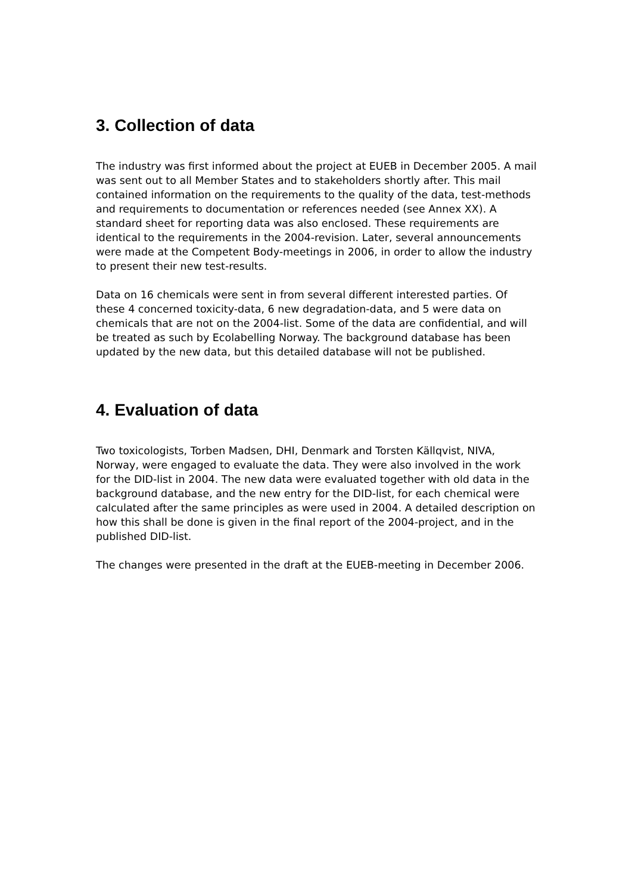3. Collection of data
The industry was first informed about the project at EUEB in December 2005. A mail was sent out to all Member States and to stakeholders shortly after. This mail contained information on the requirements to the quality of the data, test-methods and requirements to documentation or references needed (see Annex XX). A standard sheet for reporting data was also enclosed. These requirements are identical to the requirements in the 2004-revision. Later, several announcements were made at the Competent Body-meetings in 2006, in order to allow the industry to present their new test-results.
Data on 16 chemicals were sent in from several different interested parties. Of these 4 concerned toxicity-data, 6 new degradation-data, and 5 were data on chemicals that are not on the 2004-list. Some of the data are confidential, and will be treated as such by Ecolabelling Norway. The background database has been updated by the new data, but this detailed database will not be published.
4. Evaluation of data
Two toxicologists, Torben Madsen, DHI, Denmark and Torsten Källqvist, NIVA, Norway, were engaged to evaluate the data. They were also involved in the work for the DID-list in 2004. The new data were evaluated together with old data in the background database, and the new entry for the DID-list, for each chemical were calculated after the same principles as were used in 2004. A detailed description on how this shall be done is given in the final report of the 2004-project, and in the published DID-list.
The changes were presented in the draft at the EUEB-meeting in December 2006.